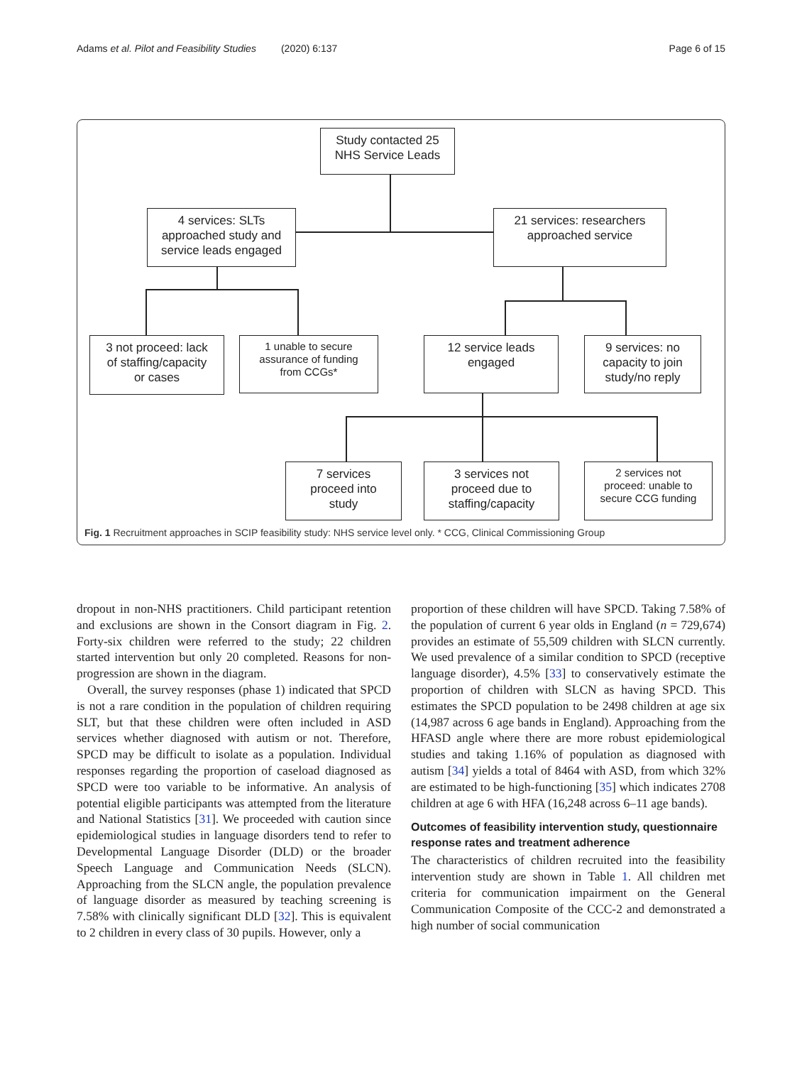Adams et al. Pilot and Feasibility Studies (2020) 6:137 Page 6 of 15
Study contacted 25
NHS Service Leads
4 services: SLTs
approached study and
service leads engaged
21 services: researchers
approached service
3 not proceed: lack
of staffing/capacity
or cases
1 unable to secure
assurance of funding
from CCGs*
12 service leads
engaged
9 services: no
capacity to join
study/no reply
7 services
proceed into
study
3 services not
proceed due to
staffing/capacity
2 services not
proceed: unable to
secure CCG funding
Fig. 1 Recruitment approaches in SCIP feasibility study: NHS service level only. * CCG, Clinical Commissioning Group
dropout in non-NHS practitioners. Child participant retention and exclusions are shown in the Consort diagram in Fig. 2. Forty-six children were referred to the study; 22 children started intervention but only 20 completed. Reasons for non-progression are shown in the diagram.
Overall, the survey responses (phase 1) indicated that SPCD is not a rare condition in the population of children requiring SLT, but that these children were often included in ASD services whether diagnosed with autism or not. Therefore, SPCD may be difficult to isolate as a population. Individual responses regarding the proportion of caseload diagnosed as SPCD were too variable to be informative. An analysis of potential eligible participants was attempted from the literature and National Statistics [31]. We proceeded with caution since epidemiological studies in language disorders tend to refer to Developmental Language Disorder (DLD) or the broader Speech Language and Communication Needs (SLCN). Approaching from the SLCN angle, the population prevalence of language disorder as measured by teaching screening is 7.58% with clinically significant DLD [32]. This is equivalent to 2 children in every class of 30 pupils. However, only a
proportion of these children will have SPCD. Taking 7.58% of the population of current 6 year olds in England (n = 729,674) provides an estimate of 55,509 children with SLCN currently. We used prevalence of a similar condition to SPCD (receptive language disorder), 4.5% [33] to conservatively estimate the proportion of children with SLCN as having SPCD. This estimates the SPCD population to be 2498 children at age six (14,987 across 6 age bands in England). Approaching from the HFASD angle where there are more robust epidemiological studies and taking 1.16% of population as diagnosed with autism [34] yields a total of 8464 with ASD, from which 32% are estimated to be high-functioning [35] which indicates 2708 children at age 6 with HFA (16,248 across 6–11 age bands).
Outcomes of feasibility intervention study, questionnaire response rates and treatment adherence
The characteristics of children recruited into the feasibility intervention study are shown in Table 1. All children met criteria for communication impairment on the General Communication Composite of the CCC-2 and demonstrated a high number of social communication